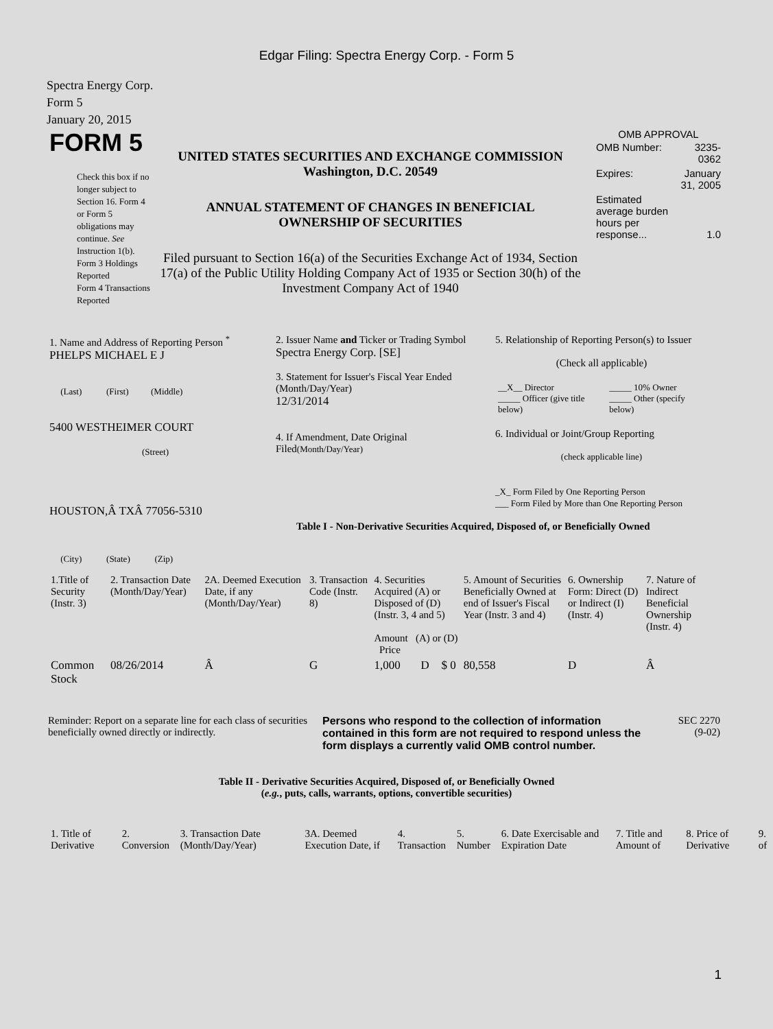Edgar Filing: Spectra Energy Corp. - Form 5
Spectra Energy Corp.
Form 5
January 20, 2015
FORM 5
Check this box if no longer subject to Section 16. Form 4 or Form 5 obligations may continue. See Instruction 1(b).
Form 3 Holdings Reported
Form 4 Transactions Reported
UNITED STATES SECURITIES AND EXCHANGE COMMISSION
Washington, D.C. 20549
ANNUAL STATEMENT OF CHANGES IN BENEFICIAL
OWNERSHIP OF SECURITIES
Filed pursuant to Section 16(a) of the Securities Exchange Act of 1934, Section 17(a) of the Public Utility Holding Company Act of 1935 or Section 30(h) of the Investment Company Act of 1940
OMB APPROVAL
| OMB Number: | 3235-0362 |
| Expires: | January 31, 2005 |
| Estimated average burden hours per response... | 1.0 |
1. Name and Address of Reporting Person <sup>*</sup>
PHELPS MICHAEL E J
(Last) (First) (Middle)
5400 WESTHEIMER COURT
(Street)
HOUSTON,Â TXÂ 77056-5310
(City) (State) (Zip)
2. Issuer Name and Ticker or Trading Symbol
Spectra Energy Corp. [SE]
3. Statement for Issuer's Fiscal Year Ended (Month/Day/Year)
12/31/2014
4. If Amendment, Date Original Filed(Month/Day/Year)
5. Relationship of Reporting Person(s) to Issuer
(Check all applicable)
| __X__ Director _____ Officer (give title below) | _____ 10% Owner _____ Other (specify below) |
6. Individual or Joint/Group Reporting
(check applicable line)
_X_ Form Filed by One Reporting Person
___ Form Filed by More than One Reporting Person
Table I - Non-Derivative Securities Acquired, Disposed of, or Beneficially Owned
| 1.Title of Security (Instr. 3) | 2. Transaction Date (Month/Day/Year) | 2A. Deemed Execution Date, if any (Month/Day/Year) | 3. Transaction Code (Instr. 8) | 4. Securities Acquired (A) or Disposed of (D) (Instr. 3, 4 and 5) Amount (A) or (D) Price | | | 5. Amount of Securities Beneficially Owned at end of Issuer's Fiscal Year (Instr. 3 and 4) | 6. Ownership Form: Direct (D) or Indirect (I) (Instr. 4) | 7. Nature of Indirect Beneficial Ownership (Instr. 4) |
| --- | --- | --- | --- | --- | --- | --- | --- | --- | --- |
| Common Stock | 08/26/2014 | Â | G | 1,000 | D | $ 0 | 80,558 | D | Â |
Reminder: Report on a separate line for each class of securities beneficially owned directly or indirectly.
Persons who respond to the collection of information contained in this form are not required to respond unless the form displays a currently valid OMB control number.
SEC 2270
(9-02)
Table II - Derivative Securities Acquired, Disposed of, or Beneficially Owned
(e.g., puts, calls, warrants, options, convertible securities)
| 1. Title of Derivative | 2. Conversion | 3. Transaction Date (Month/Day/Year) | 3A. Deemed Execution Date, if | 4. Transaction | 5. Number | 6. Date Exercisable and Expiration Date | 7. Title and Amount of | 8. Price of Derivative | 9. of |
| --- | --- | --- | --- | --- | --- | --- | --- | --- | --- |
1